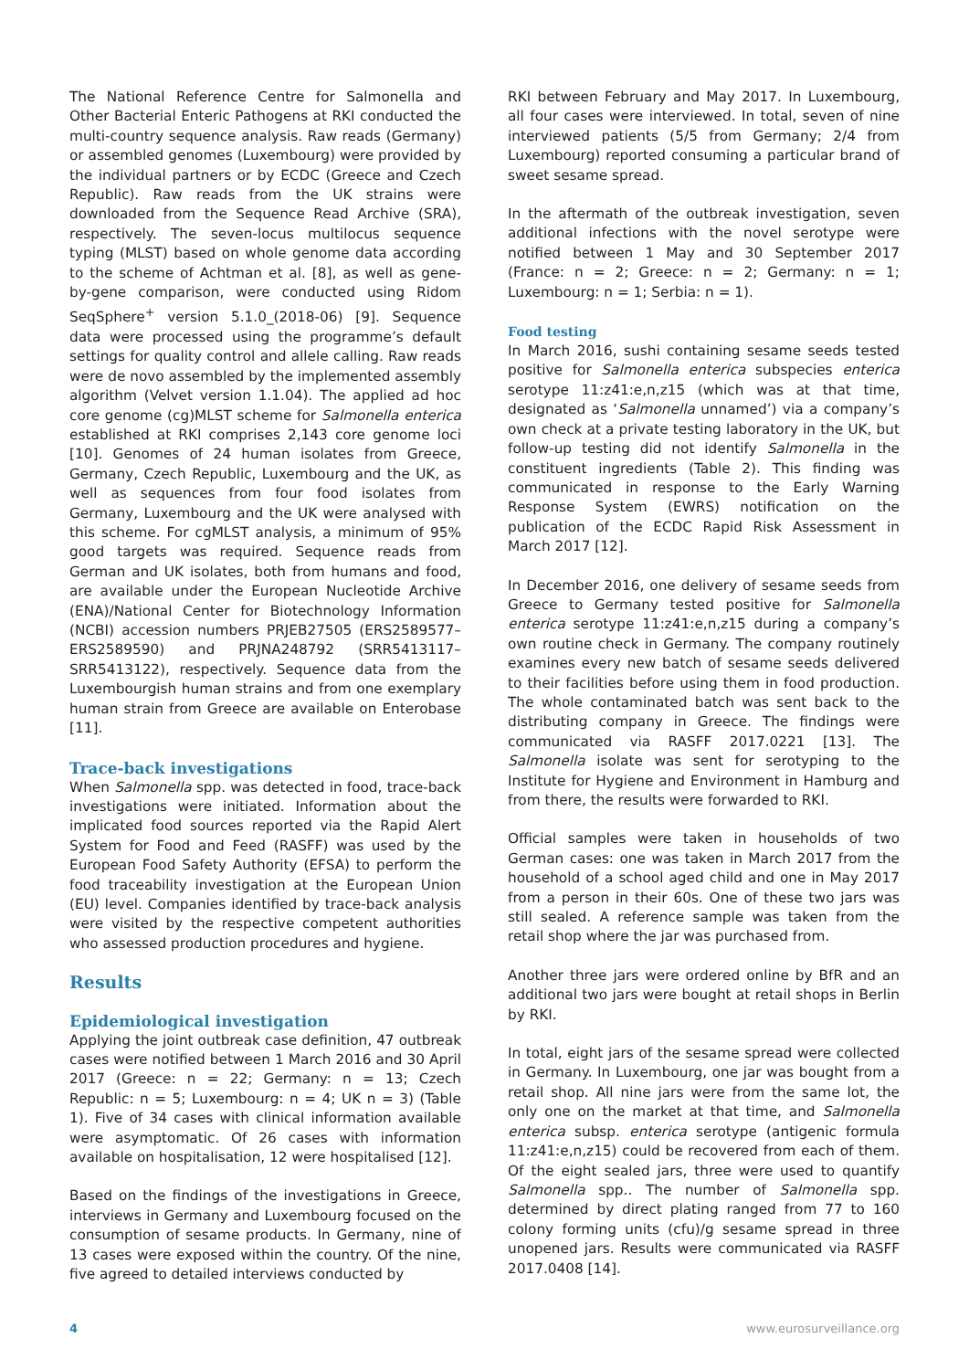The National Reference Centre for Salmonella and Other Bacterial Enteric Pathogens at RKI conducted the multi-country sequence analysis. Raw reads (Germany) or assembled genomes (Luxembourg) were provided by the individual partners or by ECDC (Greece and Czech Republic). Raw reads from the UK strains were downloaded from the Sequence Read Archive (SRA), respectively. The seven-locus multilocus sequence typing (MLST) based on whole genome data according to the scheme of Achtman et al. [8], as well as gene-by-gene comparison, were conducted using Ridom SeqSphere<sup>+</sup> version 5.1.0_(2018-06) [9]. Sequence data were processed using the programme’s default settings for quality control and allele calling. Raw reads were de novo assembled by the implemented assembly algorithm (Velvet version 1.1.04). The applied ad hoc core genome (cg)MLST scheme for Salmonella enterica established at RKI comprises 2,143 core genome loci [10]. Genomes of 24 human isolates from Greece, Germany, Czech Republic, Luxembourg and the UK, as well as sequences from four food isolates from Germany, Luxembourg and the UK were analysed with this scheme. For cgMLST analysis, a minimum of 95% good targets was required. Sequence reads from German and UK isolates, both from humans and food, are available under the European Nucleotide Archive (ENA)/National Center for Biotechnology Information (NCBI) accession numbers PRJEB27505 (ERS2589577–ERS2589590) and PRJNA248792 (SRR5413117–SRR5413122), respectively. Sequence data from the Luxembourgish human strains and from one exemplary human strain from Greece are available on Enterobase [11].
Trace-back investigations
When Salmonella spp. was detected in food, trace-back investigations were initiated. Information about the implicated food sources reported via the Rapid Alert System for Food and Feed (RASFF) was used by the European Food Safety Authority (EFSA) to perform the food traceability investigation at the European Union (EU) level. Companies identified by trace-back analysis were visited by the respective competent authorities who assessed production procedures and hygiene.
Results
Epidemiological investigation
Applying the joint outbreak case definition, 47 outbreak cases were notified between 1 March 2016 and 30 April 2017 (Greece: n = 22; Germany: n = 13; Czech Republic: n = 5; Luxembourg: n = 4; UK n = 3) (Table 1). Five of 34 cases with clinical information available were asymptomatic. Of 26 cases with information available on hospitalisation, 12 were hospitalised [12].
Based on the findings of the investigations in Greece, interviews in Germany and Luxembourg focused on the consumption of sesame products. In Germany, nine of 13 cases were exposed within the country. Of the nine, five agreed to detailed interviews conducted by
RKI between February and May 2017. In Luxembourg, all four cases were interviewed. In total, seven of nine interviewed patients (5/5 from Germany; 2/4 from Luxembourg) reported consuming a particular brand of sweet sesame spread.
In the aftermath of the outbreak investigation, seven additional infections with the novel serotype were notified between 1 May and 30 September 2017 (France: n = 2; Greece: n = 2; Germany: n = 1; Luxembourg: n = 1; Serbia: n = 1).
Food testing
In March 2016, sushi containing sesame seeds tested positive for Salmonella enterica subspecies enterica serotype 11:z41:e,n,z15 (which was at that time, designated as ‘Salmonella unnamed’) via a company’s own check at a private testing laboratory in the UK, but follow-up testing did not identify Salmonella in the constituent ingredients (Table 2). This finding was communicated in response to the Early Warning Response System (EWRS) notification on the publication of the ECDC Rapid Risk Assessment in March 2017 [12].
In December 2016, one delivery of sesame seeds from Greece to Germany tested positive for Salmonella enterica serotype 11:z41:e,n,z15 during a company’s own routine check in Germany. The company routinely examines every new batch of sesame seeds delivered to their facilities before using them in food production. The whole contaminated batch was sent back to the distributing company in Greece. The findings were communicated via RASFF 2017.0221 [13]. The Salmonella isolate was sent for serotyping to the Institute for Hygiene and Environment in Hamburg and from there, the results were forwarded to RKI.
Official samples were taken in households of two German cases: one was taken in March 2017 from the household of a school aged child and one in May 2017 from a person in their 60s. One of these two jars was still sealed. A reference sample was taken from the retail shop where the jar was purchased from.
Another three jars were ordered online by BfR and an additional two jars were bought at retail shops in Berlin by RKI.
In total, eight jars of the sesame spread were collected in Germany. In Luxembourg, one jar was bought from a retail shop. All nine jars were from the same lot, the only one on the market at that time, and Salmonella enterica subsp. enterica serotype (antigenic formula 11:z41:e,n,z15) could be recovered from each of them. Of the eight sealed jars, three were used to quantify Salmonella spp.. The number of Salmonella spp. determined by direct plating ranged from 77 to 160 colony forming units (cfu)/g sesame spread in three unopened jars. Results were communicated via RASFF 2017.0408 [14].
4 www.eurosurveillance.org